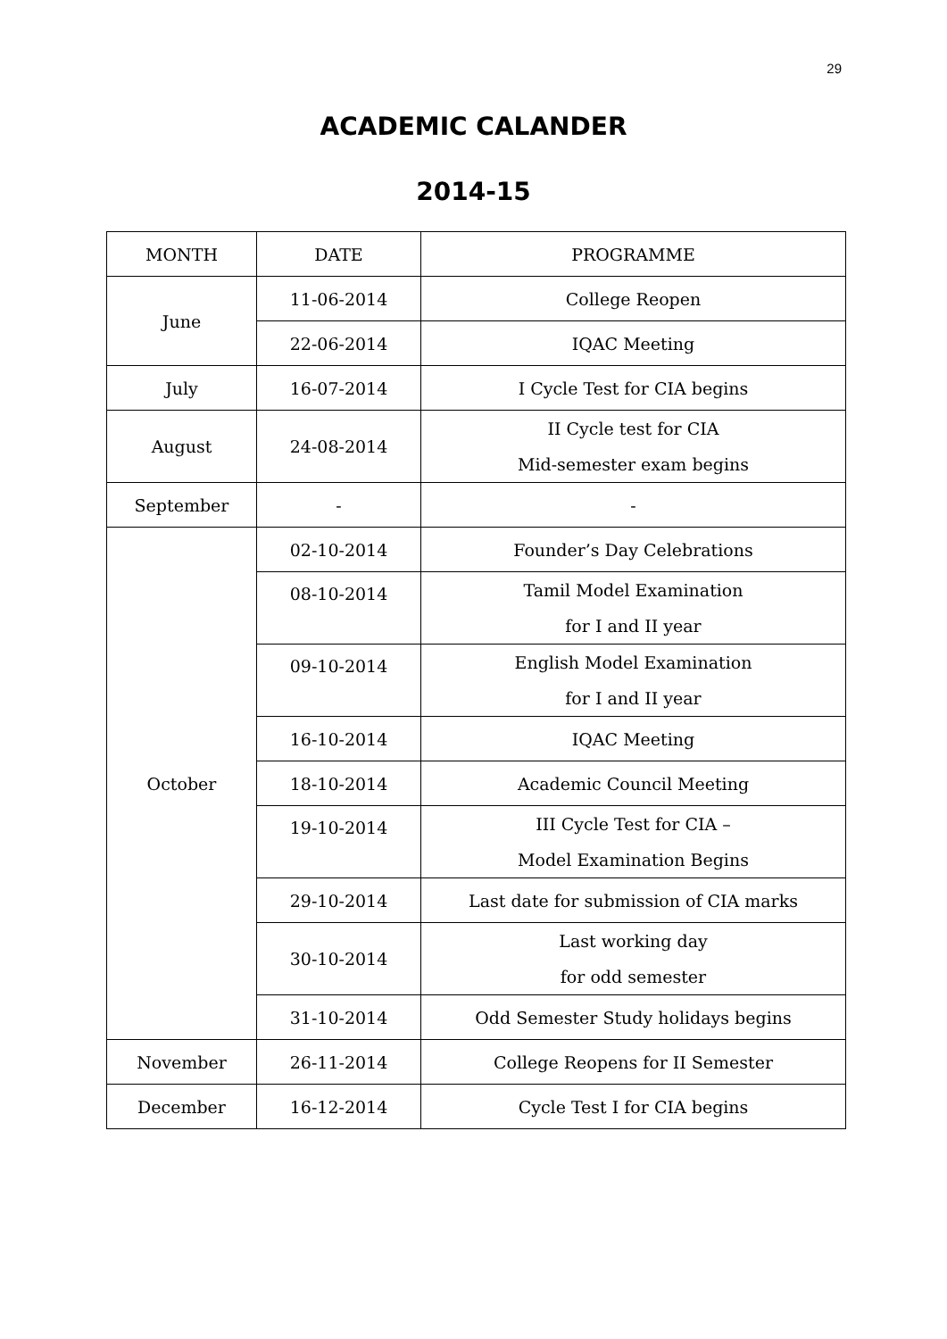29
ACADEMIC CALANDER
2014-15
| MONTH | DATE | PROGRAMME |
| June | 11-06-2014 | College Reopen |
| | 22-06-2014 | IQAC Meeting |
| July | 16-07-2014 | I Cycle Test for CIA begins |
| August | 24-08-2014 | II Cycle test for CIA Mid-semester exam begins |
| September | - | - |
| October | 02-10-2014 | Founder’s Day Celebrations |
| | 08-10-2014 | Tamil Model Examination for I and II year |
| | 09-10-2014 | English Model Examination for I and II year |
| | 16-10-2014 | IQAC Meeting |
| | 18-10-2014 | Academic Council Meeting |
| | 19-10-2014 | III Cycle Test for CIA – Model Examination Begins |
| | 29-10-2014 | Last date for submission of CIA marks |
| | 30-10-2014 | Last working day for odd semester |
| | 31-10-2014 | Odd Semester Study holidays begins |
| November | 26-11-2014 | College Reopens for II Semester |
| December | 16-12-2014 | Cycle Test I for CIA begins |